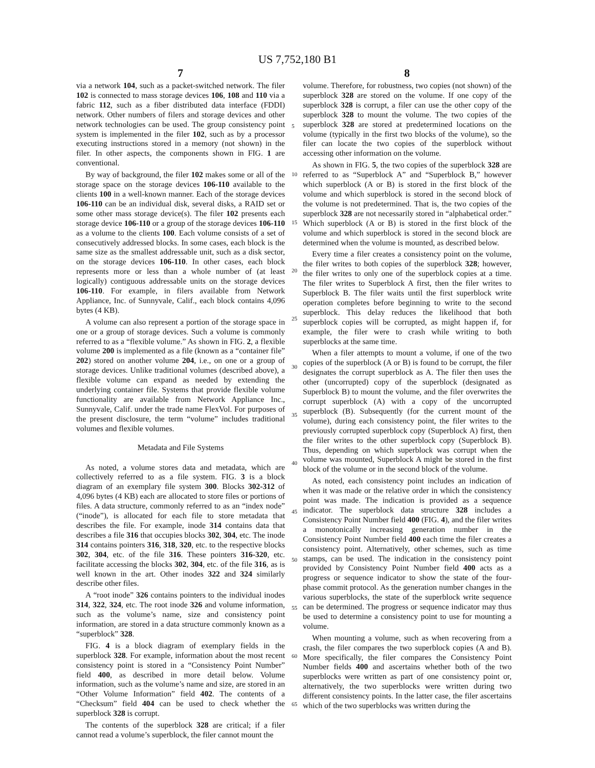US 7,752,180 B1
7 8
via a network 104, such as a packet-switched network. The filer 102 is connected to mass storage devices 106, 108 and 110 via a fabric 112, such as a fiber distributed data interface (FDDI) network. Other numbers of filers and storage devices and other network technologies can be used. The group consistency point system is implemented in the filer 102, such as by a processor executing instructions stored in a memory (not shown) in the filer. In other aspects, the components shown in FIG. 1 are conventional.
By way of background, the filer 102 makes some or all of the storage space on the storage devices 106-110 available to the clients 100 in a well-known manner. Each of the storage devices 106-110 can be an individual disk, several disks, a RAID set or some other mass storage device(s). The filer 102 presents each storage device 106-110 or a group of the storage devices 106-110 as a volume to the clients 100. Each volume consists of a set of consecutively addressed blocks. In some cases, each block is the same size as the smallest addressable unit, such as a disk sector, on the storage devices 106-110. In other cases, each block represents more or less than a whole number of (at least logically) contiguous addressable units on the storage devices 106-110. For example, in filers available from Network Appliance, Inc. of Sunnyvale, Calif., each block contains 4,096 bytes (4 KB).
A volume can also represent a portion of the storage space in one or a group of storage devices. Such a volume is commonly referred to as a “flexible volume.” As shown in FIG. 2, a flexible volume 200 is implemented as a file (known as a “container file” 202) stored on another volume 204, i.e., on one or a group of storage devices. Unlike traditional volumes (described above), a flexible volume can expand as needed by extending the underlying container file. Systems that provide flexible volume functionality are available from Network Appliance Inc., Sunnyvale, Calif. under the trade name FlexVol. For purposes of the present disclosure, the term “volume” includes traditional volumes and flexible volumes.
Metadata and File Systems
As noted, a volume stores data and metadata, which are collectively referred to as a file system. FIG. 3 is a block diagram of an exemplary file system 300. Blocks 302-312 of 4,096 bytes (4 KB) each are allocated to store files or portions of files. A data structure, commonly referred to as an “index node” (“inode”), is allocated for each file to store metadata that describes the file. For example, inode 314 contains data that describes a file 316 that occupies blocks 302, 304, etc. The inode 314 contains pointers 316, 318, 320, etc. to the respective blocks 302, 304, etc. of the file 316. These pointers 316-320, etc. facilitate accessing the blocks 302, 304, etc. of the file 316, as is well known in the art. Other inodes 322 and 324 similarly describe other files.
A “root inode” 326 contains pointers to the individual inodes 314, 322, 324, etc. The root inode 326 and volume information, such as the volume’s name, size and consistency point information, are stored in a data structure commonly known as a “superblock” 328.
FIG. 4 is a block diagram of exemplary fields in the superblock 328. For example, information about the most recent consistency point is stored in a “Consistency Point Number” field 400, as described in more detail below. Volume information, such as the volume’s name and size, are stored in an “Other Volume Information” field 402. The contents of a “Checksum” field 404 can be used to check whether the superblock 328 is corrupt.
The contents of the superblock 328 are critical; if a filer cannot read a volume’s superblock, the filer cannot mount the
volume. Therefore, for robustness, two copies (not shown) of the superblock 328 are stored on the volume. If one copy of the superblock 328 is corrupt, a filer can use the other copy of the superblock 328 to mount the volume. The two copies of the superblock 328 are stored at predetermined locations on the volume (typically in the first two blocks of the volume), so the filer can locate the two copies of the superblock without accessing other information on the volume.
As shown in FIG. 5, the two copies of the superblock 328 are referred to as “Superblock A” and “Superblock B,” however which superblock (A or B) is stored in the first block of the volume and which superblock is stored in the second block of the volume is not predetermined. That is, the two copies of the superblock 328 are not necessarily stored in “alphabetical order.” Which superblock (A or B) is stored in the first block of the volume and which superblock is stored in the second block are determined when the volume is mounted, as described below.
Every time a filer creates a consistency point on the volume, the filer writes to both copies of the superblock 328; however, the filer writes to only one of the superblock copies at a time. The filer writes to Superblock A first, then the filer writes to Superblock B. The filer waits until the first superblock write operation completes before beginning to write to the second superblock. This delay reduces the likelihood that both superblock copies will be corrupted, as might happen if, for example, the filer were to crash while writing to both superblocks at the same time.
When a filer attempts to mount a volume, if one of the two copies of the superblock (A or B) is found to be corrupt, the filer designates the corrupt superblock as A. The filer then uses the other (uncorrupted) copy of the superblock (designated as Superblock B) to mount the volume, and the filer overwrites the corrupt superblock (A) with a copy of the uncorrupted superblock (B). Subsequently (for the current mount of the volume), during each consistency point, the filer writes to the previously corrupted superblock copy (Superblock A) first, then the filer writes to the other superblock copy (Superblock B). Thus, depending on which superblock was corrupt when the volume was mounted, Superblock A might be stored in the first block of the volume or in the second block of the volume.
As noted, each consistency point includes an indication of when it was made or the relative order in which the consistency point was made. The indication is provided as a sequence indicator. The superblock data structure 328 includes a Consistency Point Number field 400 (FIG. 4), and the filer writes a monotonically increasing generation number in the Consistency Point Number field 400 each time the filer creates a consistency point. Alternatively, other schemes, such as time stamps, can be used. The indication in the consistency point provided by Consistency Point Number field 400 acts as a progress or sequence indicator to show the state of the four-phase commit protocol. As the generation number changes in the various superblocks, the state of the superblock write sequence can be determined. The progress or sequence indicator may thus be used to determine a consistency point to use for mounting a volume.
When mounting a volume, such as when recovering from a crash, the filer compares the two superblock copies (A and B). More specifically, the filer compares the Consistency Point Number fields 400 and ascertains whether both of the two superblocks were written as part of one consistency point or, alternatively, the two superblocks were written during two different consistency points. In the latter case, the filer ascertains which of the two superblocks was written during the
5
10
15
20
25
30
35
40
45
50
55
60
65